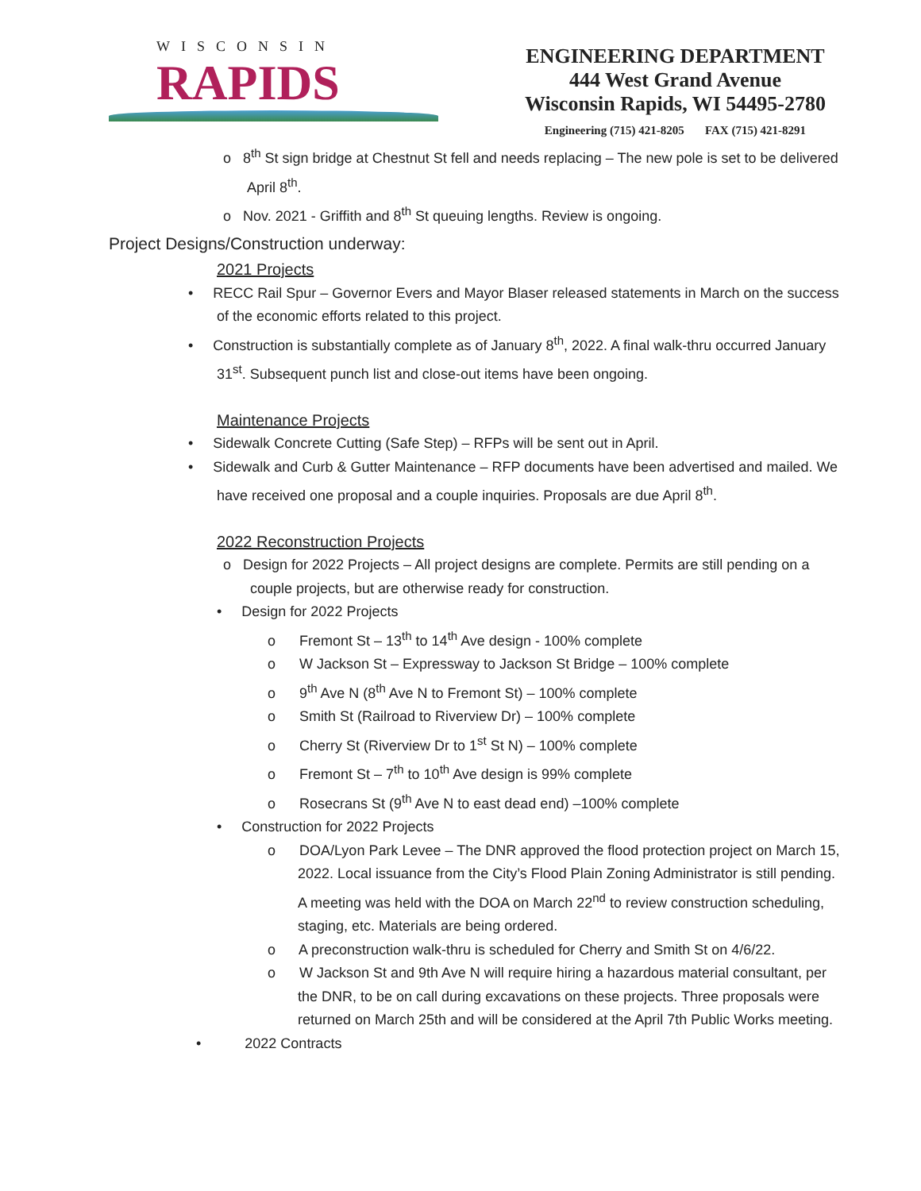WISCONSIN
RAPIDS
ENGINEERING DEPARTMENT
444 West Grand Avenue
Wisconsin Rapids, WI 54495-2780
Engineering (715) 421-8205 FAX (715) 421-8291
o 8<sup>th</sup> St sign bridge at Chestnut St fell and needs replacing – The new pole is set to be delivered April 8<sup>th</sup>.
o Nov. 2021 - Griffith and 8<sup>th</sup> St queuing lengths. Review is ongoing.
Project Designs/Construction underway:
2021 Projects
• RECC Rail Spur – Governor Evers and Mayor Blaser released statements in March on the success of the economic efforts related to this project.
• Construction is substantially complete as of January 8<sup>th</sup>, 2022. A final walk-thru occurred January 31<sup>st</sup>. Subsequent punch list and close-out items have been ongoing.
Maintenance Projects
• Sidewalk Concrete Cutting (Safe Step) – RFPs will be sent out in April.
• Sidewalk and Curb & Gutter Maintenance – RFP documents have been advertised and mailed. We have received one proposal and a couple inquiries. Proposals are due April 8<sup>th</sup>.
2022 Reconstruction Projects
o Design for 2022 Projects – All project designs are complete. Permits are still pending on a couple projects, but are otherwise ready for construction.
• Design for 2022 Projects
o Fremont St – 13<sup>th</sup> to 14<sup>th</sup> Ave design - 100% complete
o W Jackson St – Expressway to Jackson St Bridge – 100% complete
o 9<sup>th</sup> Ave N (8<sup>th</sup> Ave N to Fremont St) – 100% complete
o Smith St (Railroad to Riverview Dr) – 100% complete
o Cherry St (Riverview Dr to 1<sup>st</sup> St N) – 100% complete
o Fremont St – 7<sup>th</sup> to 10<sup>th</sup> Ave design is 99% complete
o Rosecrans St (9<sup>th</sup> Ave N to east dead end) –100% complete
• Construction for 2022 Projects
o DOA/Lyon Park Levee – The DNR approved the flood protection project on March 15, 2022. Local issuance from the City’s Flood Plain Zoning Administrator is still pending. A meeting was held with the DOA on March 22<sup>nd</sup> to review construction scheduling, staging, etc. Materials are being ordered.
o A preconstruction walk-thru is scheduled for Cherry and Smith St on 4/6/22.
o W Jackson St and 9th Ave N will require hiring a hazardous material consultant, per the DNR, to be on call during excavations on these projects. Three proposals were returned on March 25th and will be considered at the April 7th Public Works meeting.
• 2022 Contracts